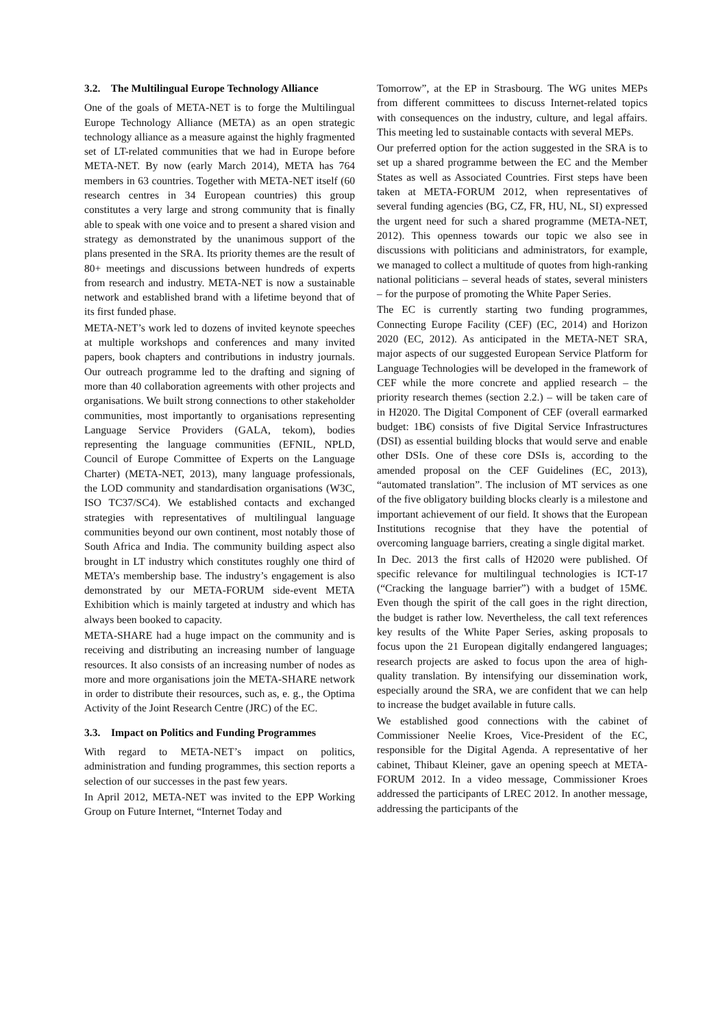3.2. The Multilingual Europe Technology Alliance
One of the goals of META-NET is to forge the Multilingual Europe Technology Alliance (META) as an open strategic technology alliance as a measure against the highly fragmented set of LT-related communities that we had in Europe before META-NET. By now (early March 2014), META has 764 members in 63 countries. Together with META-NET itself (60 research centres in 34 European countries) this group constitutes a very large and strong community that is finally able to speak with one voice and to present a shared vision and strategy as demonstrated by the unanimous support of the plans presented in the SRA. Its priority themes are the result of 80+ meetings and discussions between hundreds of experts from research and industry. META-NET is now a sustainable network and established brand with a lifetime beyond that of its first funded phase.
META-NET’s work led to dozens of invited keynote speeches at multiple workshops and conferences and many invited papers, book chapters and contributions in industry journals. Our outreach programme led to the drafting and signing of more than 40 collaboration agreements with other projects and organisations. We built strong connections to other stakeholder communities, most importantly to organisations representing Language Service Providers (GALA, tekom), bodies representing the language communities (EFNIL, NPLD, Council of Europe Committee of Experts on the Language Charter) (META-NET, 2013), many language professionals, the LOD community and standardisation organisations (W3C, ISO TC37/SC4). We established contacts and exchanged strategies with representatives of multilingual language communities beyond our own continent, most notably those of South Africa and India. The community building aspect also brought in LT industry which constitutes roughly one third of META’s membership base. The industry’s engagement is also demonstrated by our META-FORUM side-event META Exhibition which is mainly targeted at industry and which has always been booked to capacity.
META-SHARE had a huge impact on the community and is receiving and distributing an increasing number of language resources. It also consists of an increasing number of nodes as more and more organisations join the META-SHARE network in order to distribute their resources, such as, e. g., the Optima Activity of the Joint Research Centre (JRC) of the EC.
3.3. Impact on Politics and Funding Programmes
With regard to META-NET’s impact on politics, administration and funding programmes, this section reports a selection of our successes in the past few years.
In April 2012, META-NET was invited to the EPP Working Group on Future Internet, “Internet Today and
Tomorrow”, at the EP in Strasbourg. The WG unites MEPs from different committees to discuss Internet-related topics with consequences on the industry, culture, and legal affairs. This meeting led to sustainable contacts with several MEPs.
Our preferred option for the action suggested in the SRA is to set up a shared programme between the EC and the Member States as well as Associated Countries. First steps have been taken at META-FORUM 2012, when representatives of several funding agencies (BG, CZ, FR, HU, NL, SI) expressed the urgent need for such a shared programme (META-NET, 2012). This openness towards our topic we also see in discussions with politicians and administrators, for example, we managed to collect a multitude of quotes from high-ranking national politicians – several heads of states, several ministers – for the purpose of promoting the White Paper Series.
The EC is currently starting two funding programmes, Connecting Europe Facility (CEF) (EC, 2014) and Horizon 2020 (EC, 2012). As anticipated in the META-NET SRA, major aspects of our suggested European Service Platform for Language Technologies will be developed in the framework of CEF while the more concrete and applied research – the priority research themes (section 2.2.) – will be taken care of in H2020. The Digital Component of CEF (overall earmarked budget: 1B€) consists of five Digital Service Infrastructures (DSI) as essential building blocks that would serve and enable other DSIs. One of these core DSIs is, according to the amended proposal on the CEF Guidelines (EC, 2013), “automated translation”. The inclusion of MT services as one of the five obligatory building blocks clearly is a milestone and important achievement of our field. It shows that the European Institutions recognise that they have the potential of overcoming language barriers, creating a single digital market.
In Dec. 2013 the first calls of H2020 were published. Of specific relevance for multilingual technologies is ICT-17 (“Cracking the language barrier”) with a budget of 15M€. Even though the spirit of the call goes in the right direction, the budget is rather low. Nevertheless, the call text references key results of the White Paper Series, asking proposals to focus upon the 21 European digitally endangered languages; research projects are asked to focus upon the area of high-quality translation. By intensifying our dissemination work, especially around the SRA, we are confident that we can help to increase the budget available in future calls.
We established good connections with the cabinet of Commissioner Neelie Kroes, Vice-President of the EC, responsible for the Digital Agenda. A representative of her cabinet, Thibaut Kleiner, gave an opening speech at META-FORUM 2012. In a video message, Commissioner Kroes addressed the participants of LREC 2012. In another message, addressing the participants of the